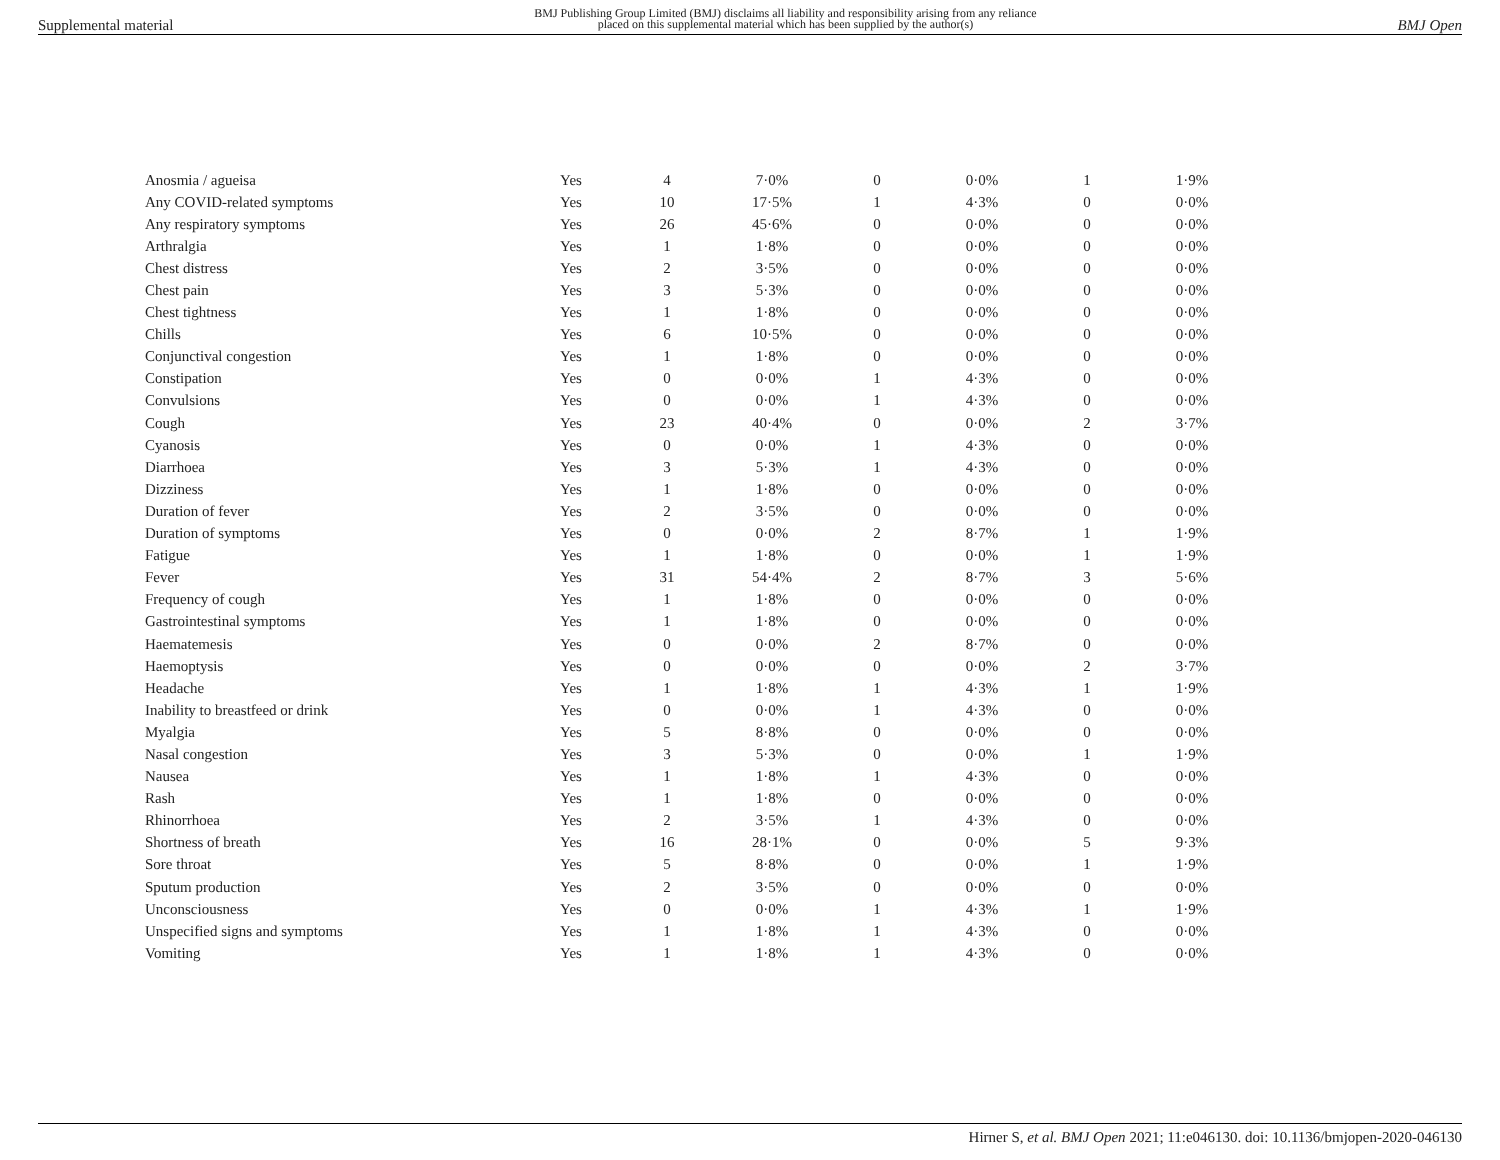Supplemental material BMJ Publishing Group Limited (BMJ) disclaims all liability and responsibility arising from any reliance
placed on this supplemental material which has been supplied by the author(s) BMJ Open
| Anosmia / agueisa | Yes | 4 | 7·0% | 0 | 0·0% | 1 | 1·9% |
| Any COVID-related symptoms | Yes | 10 | 17·5% | 1 | 4·3% | 0 | 0·0% |
| Any respiratory symptoms | Yes | 26 | 45·6% | 0 | 0·0% | 0 | 0·0% |
| Arthralgia | Yes | 1 | 1·8% | 0 | 0·0% | 0 | 0·0% |
| Chest distress | Yes | 2 | 3·5% | 0 | 0·0% | 0 | 0·0% |
| Chest pain | Yes | 3 | 5·3% | 0 | 0·0% | 0 | 0·0% |
| Chest tightness | Yes | 1 | 1·8% | 0 | 0·0% | 0 | 0·0% |
| Chills | Yes | 6 | 10·5% | 0 | 0·0% | 0 | 0·0% |
| Conjunctival congestion | Yes | 1 | 1·8% | 0 | 0·0% | 0 | 0·0% |
| Constipation | Yes | 0 | 0·0% | 1 | 4·3% | 0 | 0·0% |
| Convulsions | Yes | 0 | 0·0% | 1 | 4·3% | 0 | 0·0% |
| Cough | Yes | 23 | 40·4% | 0 | 0·0% | 2 | 3·7% |
| Cyanosis | Yes | 0 | 0·0% | 1 | 4·3% | 0 | 0·0% |
| Diarrhoea | Yes | 3 | 5·3% | 1 | 4·3% | 0 | 0·0% |
| Dizziness | Yes | 1 | 1·8% | 0 | 0·0% | 0 | 0·0% |
| Duration of fever | Yes | 2 | 3·5% | 0 | 0·0% | 0 | 0·0% |
| Duration of symptoms | Yes | 0 | 0·0% | 2 | 8·7% | 1 | 1·9% |
| Fatigue | Yes | 1 | 1·8% | 0 | 0·0% | 1 | 1·9% |
| Fever | Yes | 31 | 54·4% | 2 | 8·7% | 3 | 5·6% |
| Frequency of cough | Yes | 1 | 1·8% | 0 | 0·0% | 0 | 0·0% |
| Gastrointestinal symptoms | Yes | 1 | 1·8% | 0 | 0·0% | 0 | 0·0% |
| Haematemesis | Yes | 0 | 0·0% | 2 | 8·7% | 0 | 0·0% |
| Haemoptysis | Yes | 0 | 0·0% | 0 | 0·0% | 2 | 3·7% |
| Headache | Yes | 1 | 1·8% | 1 | 4·3% | 1 | 1·9% |
| Inability to breastfeed or drink | Yes | 0 | 0·0% | 1 | 4·3% | 0 | 0·0% |
| Myalgia | Yes | 5 | 8·8% | 0 | 0·0% | 0 | 0·0% |
| Nasal congestion | Yes | 3 | 5·3% | 0 | 0·0% | 1 | 1·9% |
| Nausea | Yes | 1 | 1·8% | 1 | 4·3% | 0 | 0·0% |
| Rash | Yes | 1 | 1·8% | 0 | 0·0% | 0 | 0·0% |
| Rhinorrhoea | Yes | 2 | 3·5% | 1 | 4·3% | 0 | 0·0% |
| Shortness of breath | Yes | 16 | 28·1% | 0 | 0·0% | 5 | 9·3% |
| Sore throat | Yes | 5 | 8·8% | 0 | 0·0% | 1 | 1·9% |
| Sputum production | Yes | 2 | 3·5% | 0 | 0·0% | 0 | 0·0% |
| Unconsciousness | Yes | 0 | 0·0% | 1 | 4·3% | 1 | 1·9% |
| Unspecified signs and symptoms | Yes | 1 | 1·8% | 1 | 4·3% | 0 | 0·0% |
| Vomiting | Yes | 1 | 1·8% | 1 | 4·3% | 0 | 0·0% |
Hirner S, et al. BMJ Open 2021; 11:e046130. doi: 10.1136/bmjopen-2020-046130